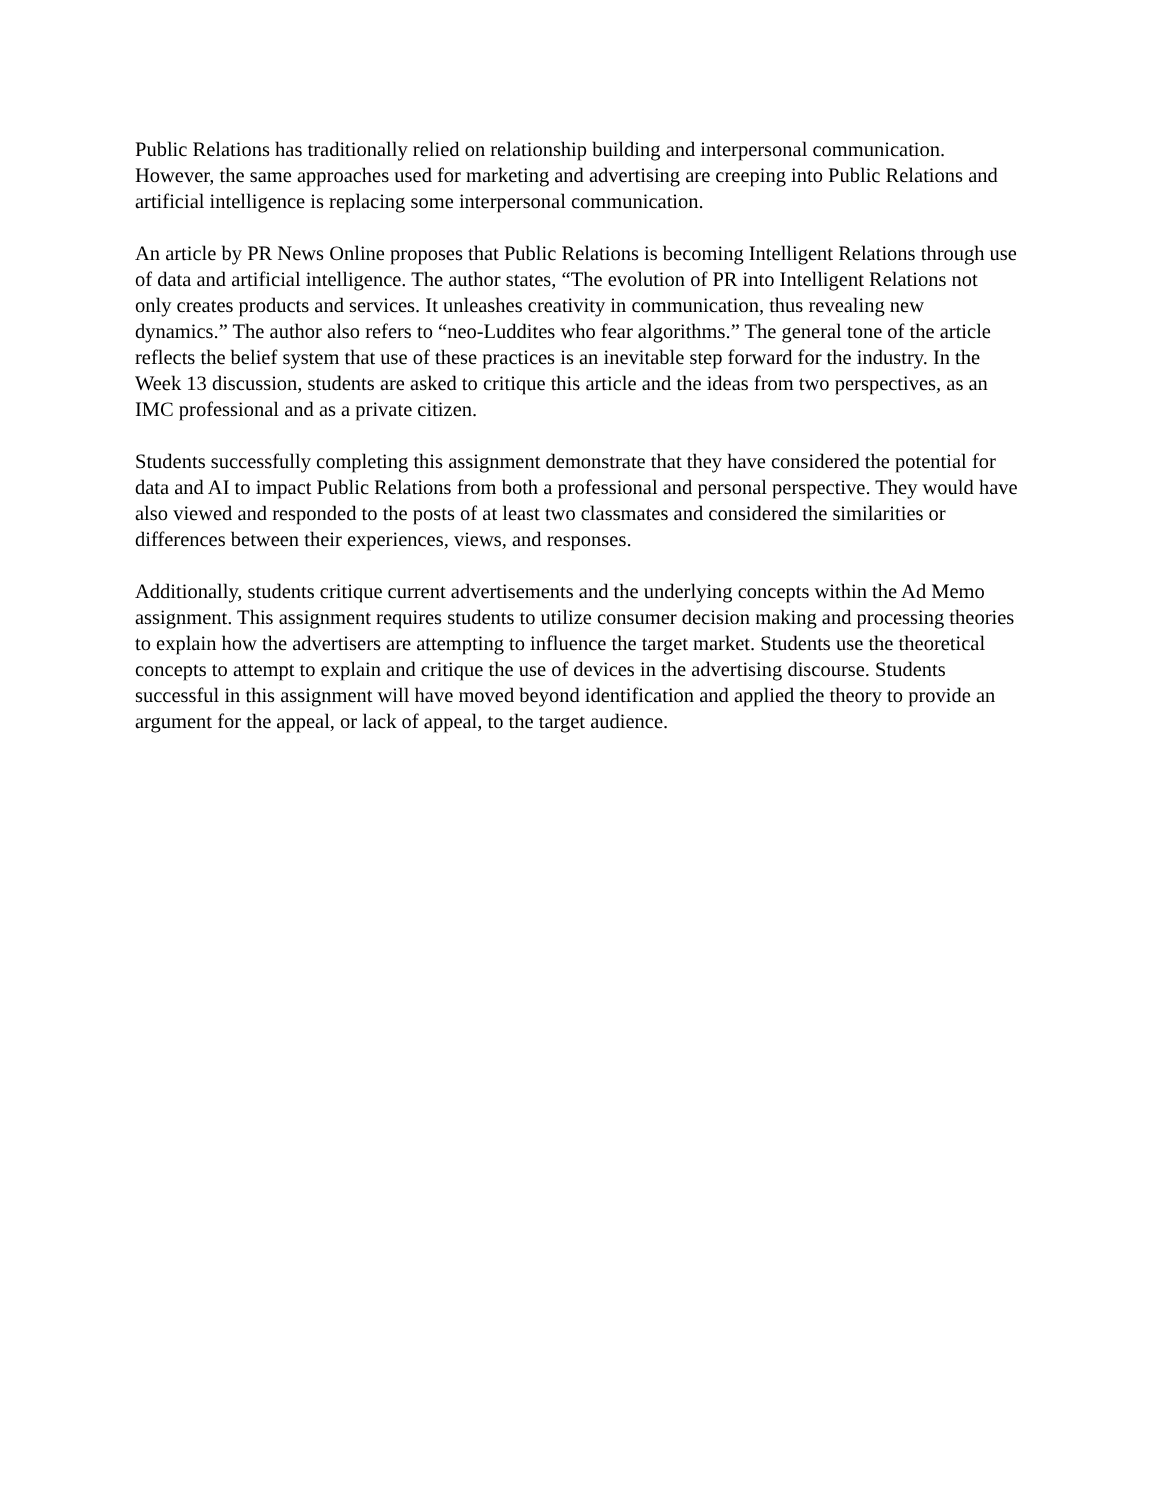Public Relations has traditionally relied on relationship building and interpersonal communication. However, the same approaches used for marketing and advertising are creeping into Public Relations and artificial intelligence is replacing some interpersonal communication.
An article by PR News Online proposes that Public Relations is becoming Intelligent Relations through use of data and artificial intelligence. The author states, “The evolution of PR into Intelligent Relations not only creates products and services. It unleashes creativity in communication, thus revealing new dynamics.” The author also refers to “neo-Luddites who fear algorithms.” The general tone of the article reflects the belief system that use of these practices is an inevitable step forward for the industry. In the Week 13 discussion, students are asked to critique this article and the ideas from two perspectives, as an IMC professional and as a private citizen.
Students successfully completing this assignment demonstrate that they have considered the potential for data and AI to impact Public Relations from both a professional and personal perspective. They would have also viewed and responded to the posts of at least two classmates and considered the similarities or differences between their experiences, views, and responses.
Additionally, students critique current advertisements and the underlying concepts within the Ad Memo assignment. This assignment requires students to utilize consumer decision making and processing theories to explain how the advertisers are attempting to influence the target market. Students use the theoretical concepts to attempt to explain and critique the use of devices in the advertising discourse. Students successful in this assignment will have moved beyond identification and applied the theory to provide an argument for the appeal, or lack of appeal, to the target audience.